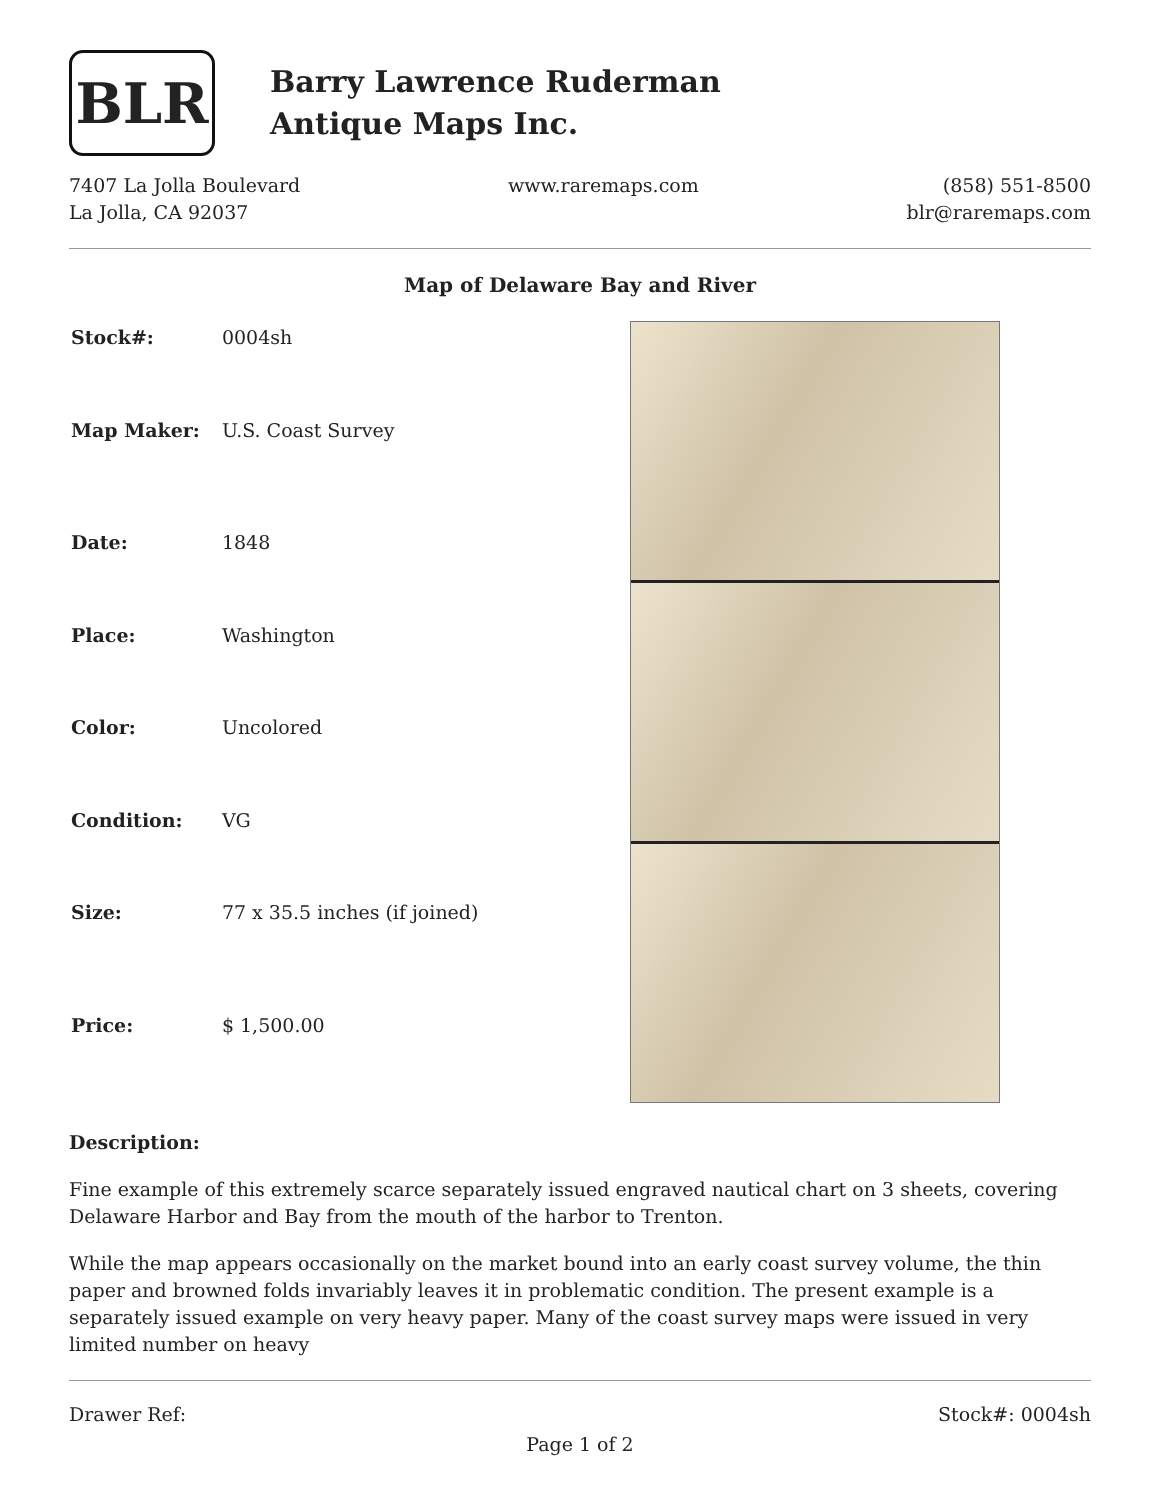BLR
Barry Lawrence Ruderman
Antique Maps Inc.
7407 La Jolla Boulevard
La Jolla, CA 92037
www.raremaps.com (858) 551-8500
blr@raremaps.com
Map of Delaware Bay and River
| Stock#: | 0004sh |
| Map Maker: | U.S. Coast Survey |
| Date: | 1848 |
| Place: | Washington |
| Color: | Uncolored |
| Condition: | VG |
| Size: | 77 x 35.5 inches (if joined) |
| Price: | $ 1,500.00 |
Description:
Fine example of this extremely scarce separately issued engraved nautical chart on 3 sheets, covering Delaware Harbor and Bay from the mouth of the harbor to Trenton.
While the map appears occasionally on the market bound into an early coast survey volume, the thin paper and browned folds invariably leaves it in problematic condition. The present example is a separately issued example on very heavy paper. Many of the coast survey maps were issued in very limited number on heavy
Drawer Ref: Stock#: 0004sh
Page 1 of 2